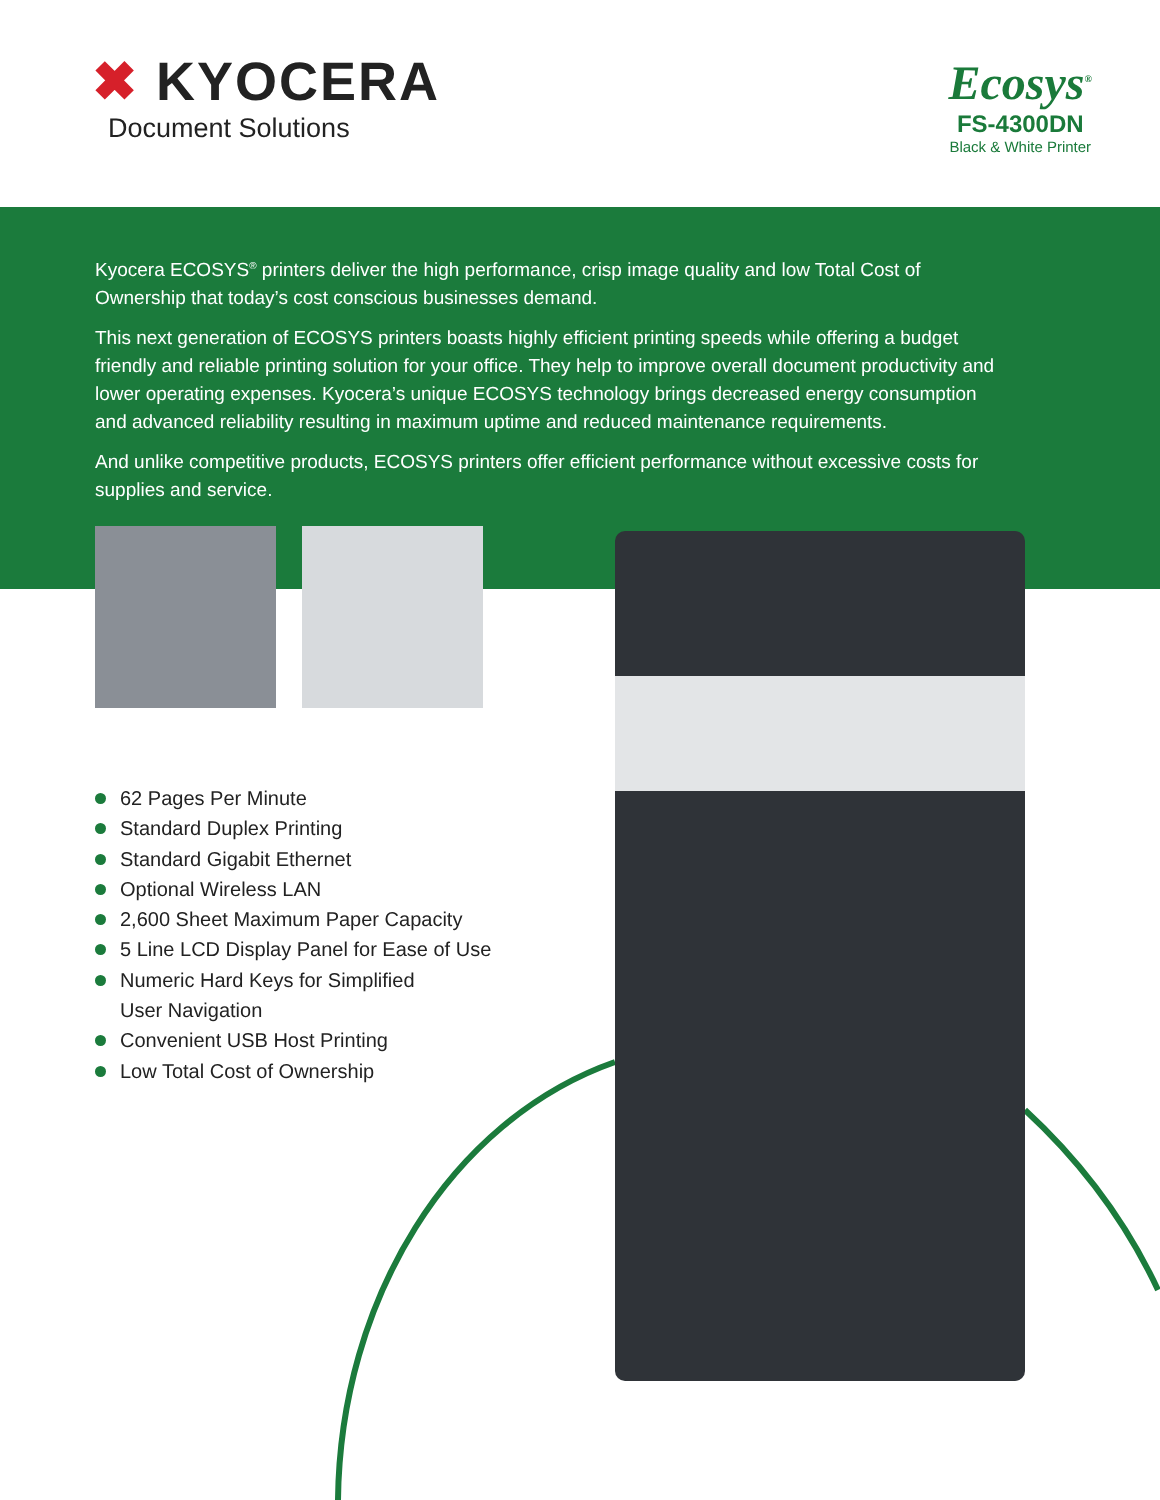✖ KYOCERA
Document Solutions
Ecosys<sup>®</sup>
FS-4300DN
Black & White Printer
Kyocera ECOSYS<sup>®</sup> printers deliver the high performance, crisp image quality and low Total Cost of Ownership that today’s cost conscious businesses demand.
This next generation of ECOSYS printers boasts highly efficient printing speeds while offering a budget friendly and reliable printing solution for your office. They help to improve overall document productivity and lower operating expenses. Kyocera’s unique ECOSYS technology brings decreased energy consumption and advanced reliability resulting in maximum uptime and reduced maintenance requirements.
And unlike competitive products, ECOSYS printers offer efficient performance without excessive costs for supplies and service.
62 Pages Per Minute
Standard Duplex Printing
Standard Gigabit Ethernet
Optional Wireless LAN
2,600 Sheet Maximum Paper Capacity
5 Line LCD Display Panel for Ease of Use
Numeric Hard Keys for Simplified
User Navigation
Convenient USB Host Printing
Low Total Cost of Ownership